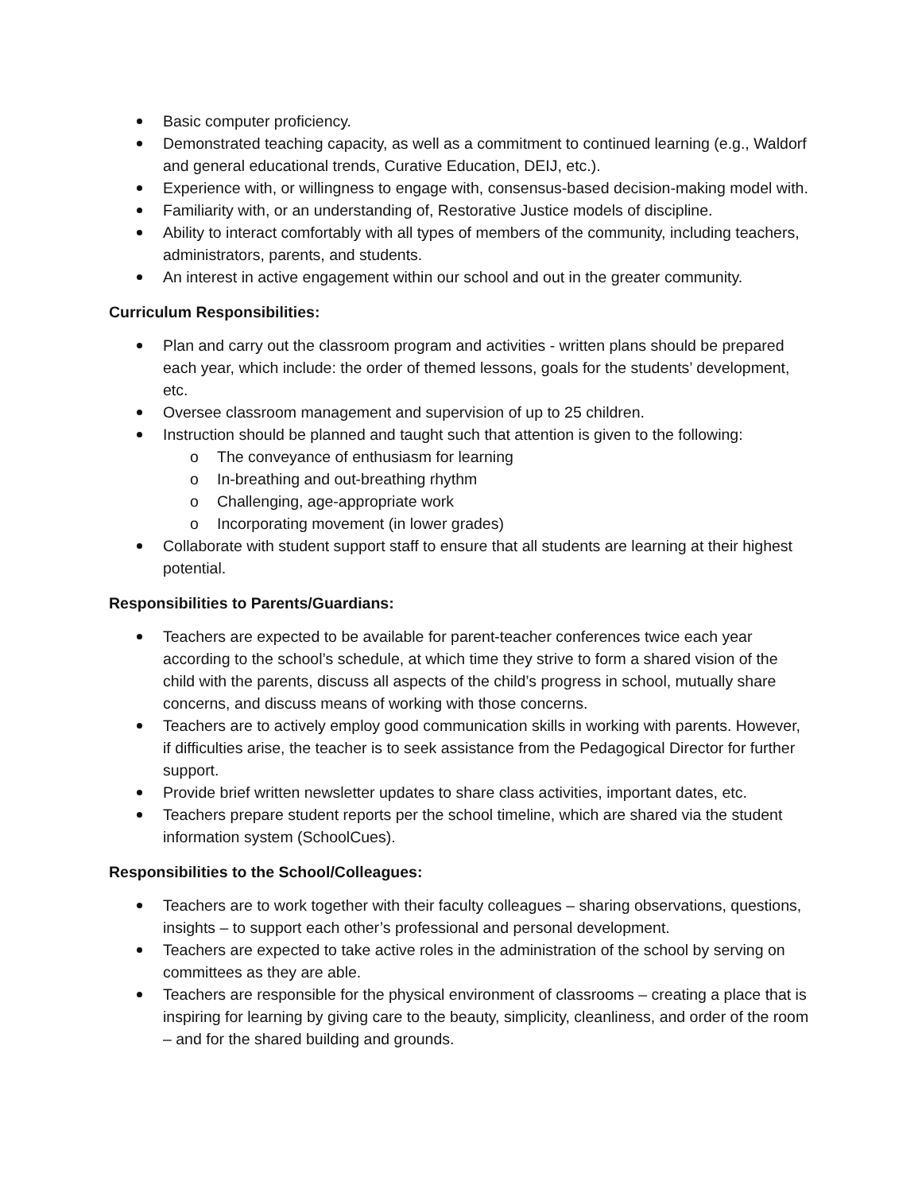Basic computer proficiency.
Demonstrated teaching capacity, as well as a commitment to continued learning (e.g., Waldorf and general educational trends, Curative Education, DEIJ, etc.).
Experience with, or willingness to engage with, consensus-based decision-making model with.
Familiarity with, or an understanding of, Restorative Justice models of discipline.
Ability to interact comfortably with all types of members of the community, including teachers, administrators, parents, and students.
An interest in active engagement within our school and out in the greater community.
Curriculum Responsibilities:
Plan and carry out the classroom program and activities - written plans should be prepared each year, which include: the order of themed lessons, goals for the students’ development, etc.
Oversee classroom management and supervision of up to 25 children.
Instruction should be planned and taught such that attention is given to the following:
o The conveyance of enthusiasm for learning
o In-breathing and out-breathing rhythm
o Challenging, age-appropriate work
o Incorporating movement (in lower grades)
Collaborate with student support staff to ensure that all students are learning at their highest potential.
Responsibilities to Parents/Guardians:
Teachers are expected to be available for parent-teacher conferences twice each year according to the school’s schedule, at which time they strive to form a shared vision of the child with the parents, discuss all aspects of the child’s progress in school, mutually share concerns, and discuss means of working with those concerns.
Teachers are to actively employ good communication skills in working with parents. However, if difficulties arise, the teacher is to seek assistance from the Pedagogical Director for further support.
Provide brief written newsletter updates to share class activities, important dates, etc.
Teachers prepare student reports per the school timeline, which are shared via the student information system (SchoolCues).
Responsibilities to the School/Colleagues:
Teachers are to work together with their faculty colleagues – sharing observations, questions, insights – to support each other’s professional and personal development.
Teachers are expected to take active roles in the administration of the school by serving on committees as they are able.
Teachers are responsible for the physical environment of classrooms – creating a place that is inspiring for learning by giving care to the beauty, simplicity, cleanliness, and order of the room – and for the shared building and grounds.